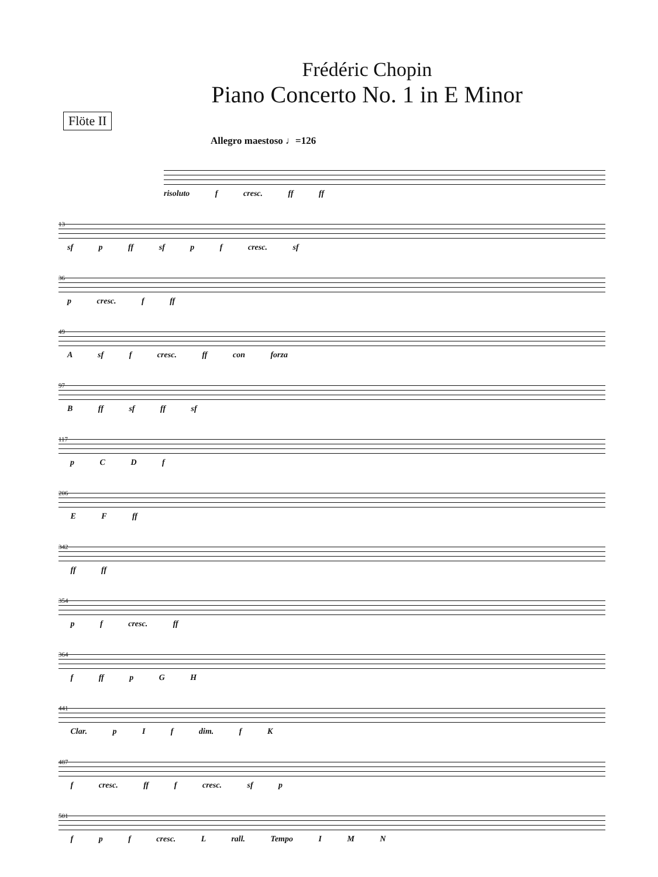Frédéric Chopin
Piano Concerto No. 1 in E Minor
Flöte II
Allegro maestoso ♩=126
risoluto f cresc. ff ff
13 sf p ff sf p f cresc. sf
36 p cresc. f ff
49 A sf f cresc. ff con forza
97 B ff sf ff sf
117 p C D f
206 E F ff
342 ff ff
354 p f cresc. ff
364 f ff p G H
441 Clar. p I f dim. f K
487 f cresc. ff f cresc. sf p
501 f p f cresc. L rall. Tempo I M N